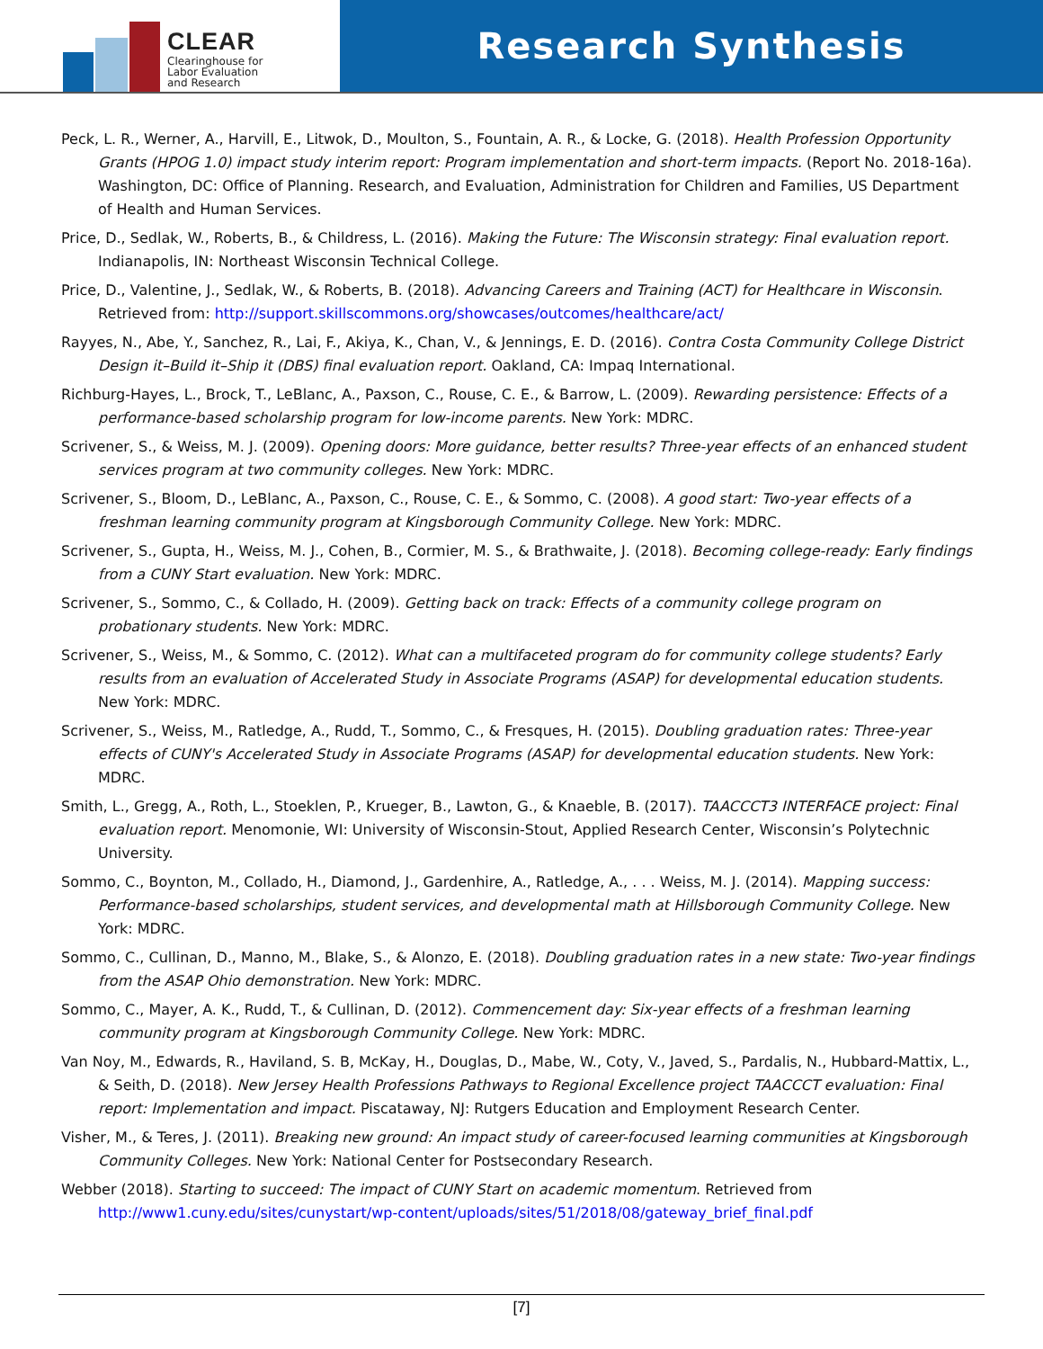CLEAR
Clearinghouse for
Labor Evaluation
and Research
Research Synthesis
Peck, L. R., Werner, A., Harvill, E., Litwok, D., Moulton, S., Fountain, A. R., & Locke, G. (2018). Health Profession Opportunity Grants (HPOG 1.0) impact study interim report: Program implementation and short-term impacts. (Report No. 2018-16a). Washington, DC: Office of Planning. Research, and Evaluation, Administration for Children and Families, US Department of Health and Human Services.
Price, D., Sedlak, W., Roberts, B., & Childress, L. (2016). Making the Future: The Wisconsin strategy: Final evaluation report. Indianapolis, IN: Northeast Wisconsin Technical College.
Price, D., Valentine, J., Sedlak, W., & Roberts, B. (2018). Advancing Careers and Training (ACT) for Healthcare in Wisconsin. Retrieved from: http://support.skillscommons.org/showcases/outcomes/healthcare/act/
Rayyes, N., Abe, Y., Sanchez, R., Lai, F., Akiya, K., Chan, V., & Jennings, E. D. (2016). Contra Costa Community College District Design it–Build it–Ship it (DBS) final evaluation report. Oakland, CA: Impaq International.
Richburg-Hayes, L., Brock, T., LeBlanc, A., Paxson, C., Rouse, C. E., & Barrow, L. (2009). Rewarding persistence: Effects of a performance-based scholarship program for low-income parents. New York: MDRC.
Scrivener, S., & Weiss, M. J. (2009). Opening doors: More guidance, better results? Three-year effects of an enhanced student services program at two community colleges. New York: MDRC.
Scrivener, S., Bloom, D., LeBlanc, A., Paxson, C., Rouse, C. E., & Sommo, C. (2008). A good start: Two-year effects of a freshman learning community program at Kingsborough Community College. New York: MDRC.
Scrivener, S., Gupta, H., Weiss, M. J., Cohen, B., Cormier, M. S., & Brathwaite, J. (2018). Becoming college-ready: Early findings from a CUNY Start evaluation. New York: MDRC.
Scrivener, S., Sommo, C., & Collado, H. (2009). Getting back on track: Effects of a community college program on probationary students. New York: MDRC.
Scrivener, S., Weiss, M., & Sommo, C. (2012). What can a multifaceted program do for community college students? Early results from an evaluation of Accelerated Study in Associate Programs (ASAP) for developmental education students. New York: MDRC.
Scrivener, S., Weiss, M., Ratledge, A., Rudd, T., Sommo, C., & Fresques, H. (2015). Doubling graduation rates: Three-year effects of CUNY's Accelerated Study in Associate Programs (ASAP) for developmental education students. New York: MDRC.
Smith, L., Gregg, A., Roth, L., Stoeklen, P., Krueger, B., Lawton, G., & Knaeble, B. (2017). TAACCCT3 INTERFACE project: Final evaluation report. Menomonie, WI: University of Wisconsin-Stout, Applied Research Center, Wisconsin’s Polytechnic University.
Sommo, C., Boynton, M., Collado, H., Diamond, J., Gardenhire, A., Ratledge, A., . . . Weiss, M. J. (2014). Mapping success: Performance-based scholarships, student services, and developmental math at Hillsborough Community College. New York: MDRC.
Sommo, C., Cullinan, D., Manno, M., Blake, S., & Alonzo, E. (2018). Doubling graduation rates in a new state: Two-year findings from the ASAP Ohio demonstration. New York: MDRC.
Sommo, C., Mayer, A. K., Rudd, T., & Cullinan, D. (2012). Commencement day: Six-year effects of a freshman learning community program at Kingsborough Community College. New York: MDRC.
Van Noy, M., Edwards, R., Haviland, S. B, McKay, H., Douglas, D., Mabe, W., Coty, V., Javed, S., Pardalis, N., Hubbard-Mattix, L., & Seith, D. (2018). New Jersey Health Professions Pathways to Regional Excellence project TAACCCT evaluation: Final report: Implementation and impact. Piscataway, NJ: Rutgers Education and Employment Research Center.
Visher, M., & Teres, J. (2011). Breaking new ground: An impact study of career-focused learning communities at Kingsborough Community Colleges. New York: National Center for Postsecondary Research.
Webber (2018). Starting to succeed: The impact of CUNY Start on academic momentum. Retrieved from http://www1.cuny.edu/sites/cunystart/wp-content/uploads/sites/51/2018/08/gateway_brief_final.pdf
[7]